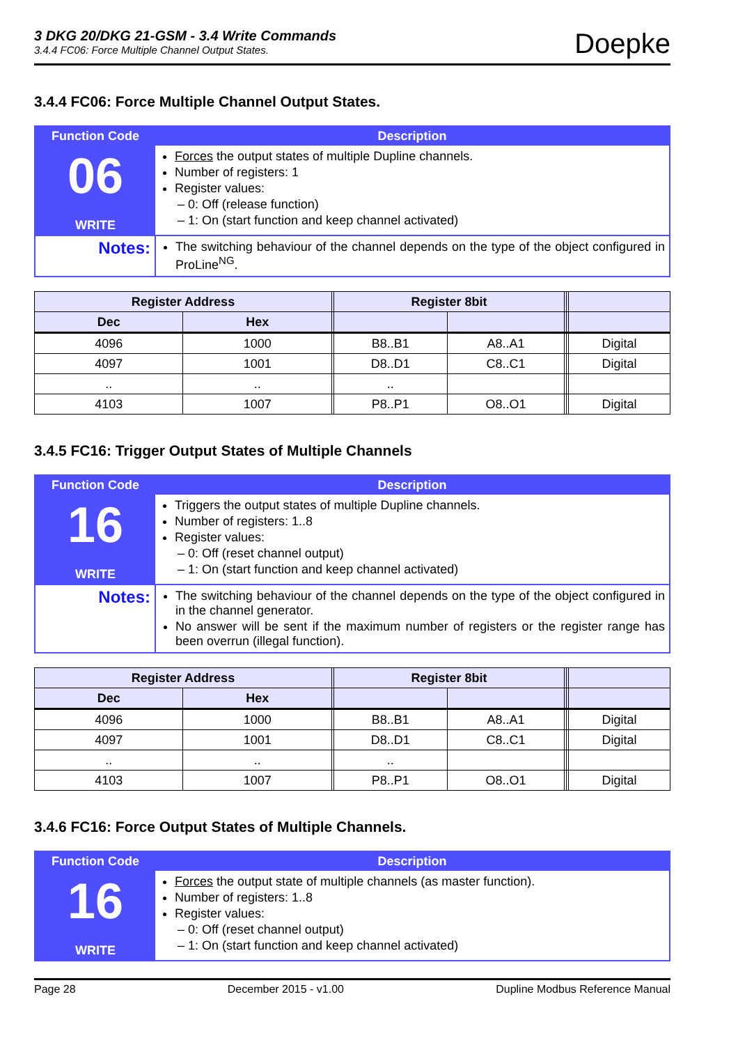3 DKG 20/DKG 21-GSM - 3.4 Write Commands
3.4.4 FC06: Force Multiple Channel Output States.
Doepke
3.4.4 FC06: Force Multiple Channel Output States.
| Function Code | Description |
| 06 WRITE | Forces the output states of multiple Dupline channels. Number of registers: 1 Register values: – 0: Off (release function) – 1: On (start function and keep channel activated) |
| Notes: | The switching behaviour of the channel depends on the type of the object configured in ProLine<sup>NG</sup>. |
| Register Address | | | Register 8bit | | | | |
| --- | --- | --- | --- | --- | --- | --- | --- |
| Dec | Hex | | | | | | |
| 4096 | 1000 | | B8..B1 | A8..A1 | | | Digital |
| 4097 | 1001 | | D8..D1 | C8..C1 | | | Digital |
| .. | .. | | .. | | | | |
| 4103 | 1007 | | P8..P1 | O8..O1 | | | Digital |
3.4.5 FC16: Trigger Output States of Multiple Channels
| Function Code | Description |
| 16 WRITE | Triggers the output states of multiple Dupline channels. Number of registers: 1..8 Register values: – 0: Off (reset channel output) – 1: On (start function and keep channel activated) |
| Notes: | The switching behaviour of the channel depends on the type of the object configured in in the channel generator. No answer will be sent if the maximum number of registers or the register range has been overrun (illegal function). |
| Register Address | | | Register 8bit | | | | |
| --- | --- | --- | --- | --- | --- | --- | --- |
| Dec | Hex | | | | | | |
| 4096 | 1000 | | B8..B1 | A8..A1 | | | Digital |
| 4097 | 1001 | | D8..D1 | C8..C1 | | | Digital |
| .. | .. | | .. | | | | |
| 4103 | 1007 | | P8..P1 | O8..O1 | | | Digital |
3.4.6 FC16: Force Output States of Multiple Channels.
| Function Code | Description |
| 16 WRITE | Forces the output state of multiple channels (as master function). Number of registers: 1..8 Register values: – 0: Off (reset channel output) – 1: On (start function and keep channel activated) |
Page 28 December 2015 - v1.00 Dupline Modbus Reference Manual